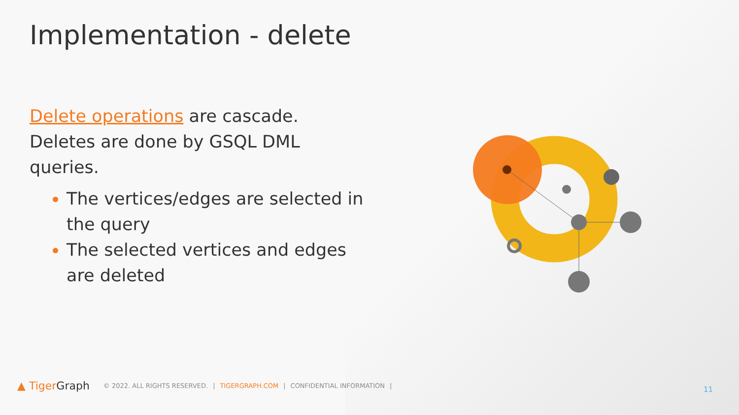Implementation - delete
Delete operations are cascade. Deletes are done by GSQL DML queries.
The vertices/edges are selected in the query
The selected vertices and edges are deleted
▲ Tiger Graph © 2022. ALL RIGHTS RESERVED. | TIGERGRAPH.COM | CONFIDENTIAL INFORMATION |
11